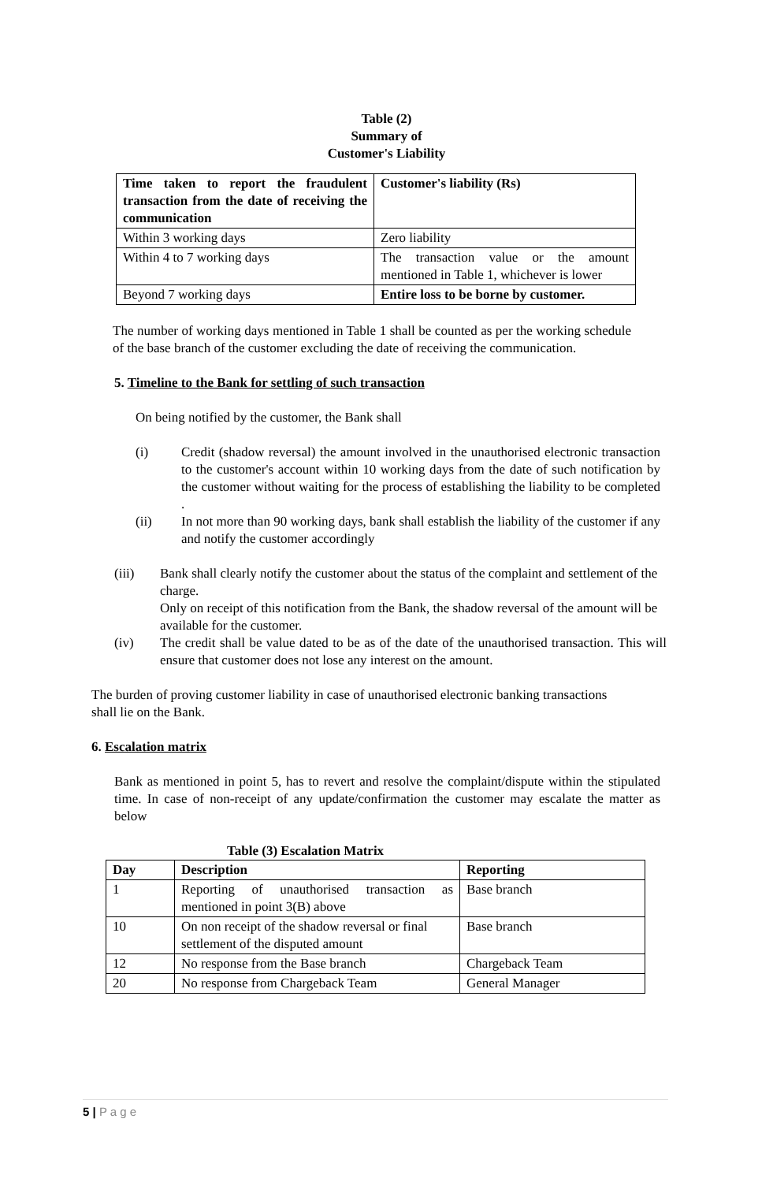Table (2)
Summary of
Customer's Liability
| Time taken to report the fraudulent transaction from the date of receiving the communication | Customer's liability (Rs) |
| --- | --- |
| Within 3 working days | Zero liability |
| Within 4 to 7 working days | The transaction value or the amount mentioned in Table 1, whichever is lower |
| Beyond 7 working days | Entire loss to be borne by customer. |
The number of working days mentioned in Table 1 shall be counted as per the working schedule of the base branch of the customer excluding the date of receiving the communication.
5. Timeline to the Bank for settling of such transaction
On being notified by the customer, the Bank shall
(i)
Credit (shadow reversal) the amount involved in the unauthorised electronic transaction to the customer's account within 10 working days from the date of such notification by the customer without waiting for the process of establishing the liability to be completed .
(ii)
In not more than 90 working days, bank shall establish the liability of the customer if any and notify the customer accordingly
(iii)
Bank shall clearly notify the customer about the status of the complaint and settlement of the charge.
Only on receipt of this notification from the Bank, the shadow reversal of the amount will be available for the customer.
(iv)
The credit shall be value dated to be as of the date of the unauthorised transaction. This will ensure that customer does not lose any interest on the amount.
The burden of proving customer liability in case of unauthorised electronic banking transactions shall lie on the Bank.
6. Escalation matrix
Bank as mentioned in point 5, has to revert and resolve the complaint/dispute within the stipulated time. In case of non-receipt of any update/confirmation the customer may escalate the matter as below
Table (3) Escalation Matrix
| Day | Description | Reporting |
| --- | --- | --- |
| 1 | Reporting of unauthorised transaction as mentioned in point 3(B) above | Base branch |
| 10 | On non receipt of the shadow reversal or final settlement of the disputed amount | Base branch |
| 12 | No response from the Base branch | Chargeback Team |
| 20 | No response from Chargeback Team | General Manager |
5 | P a g e